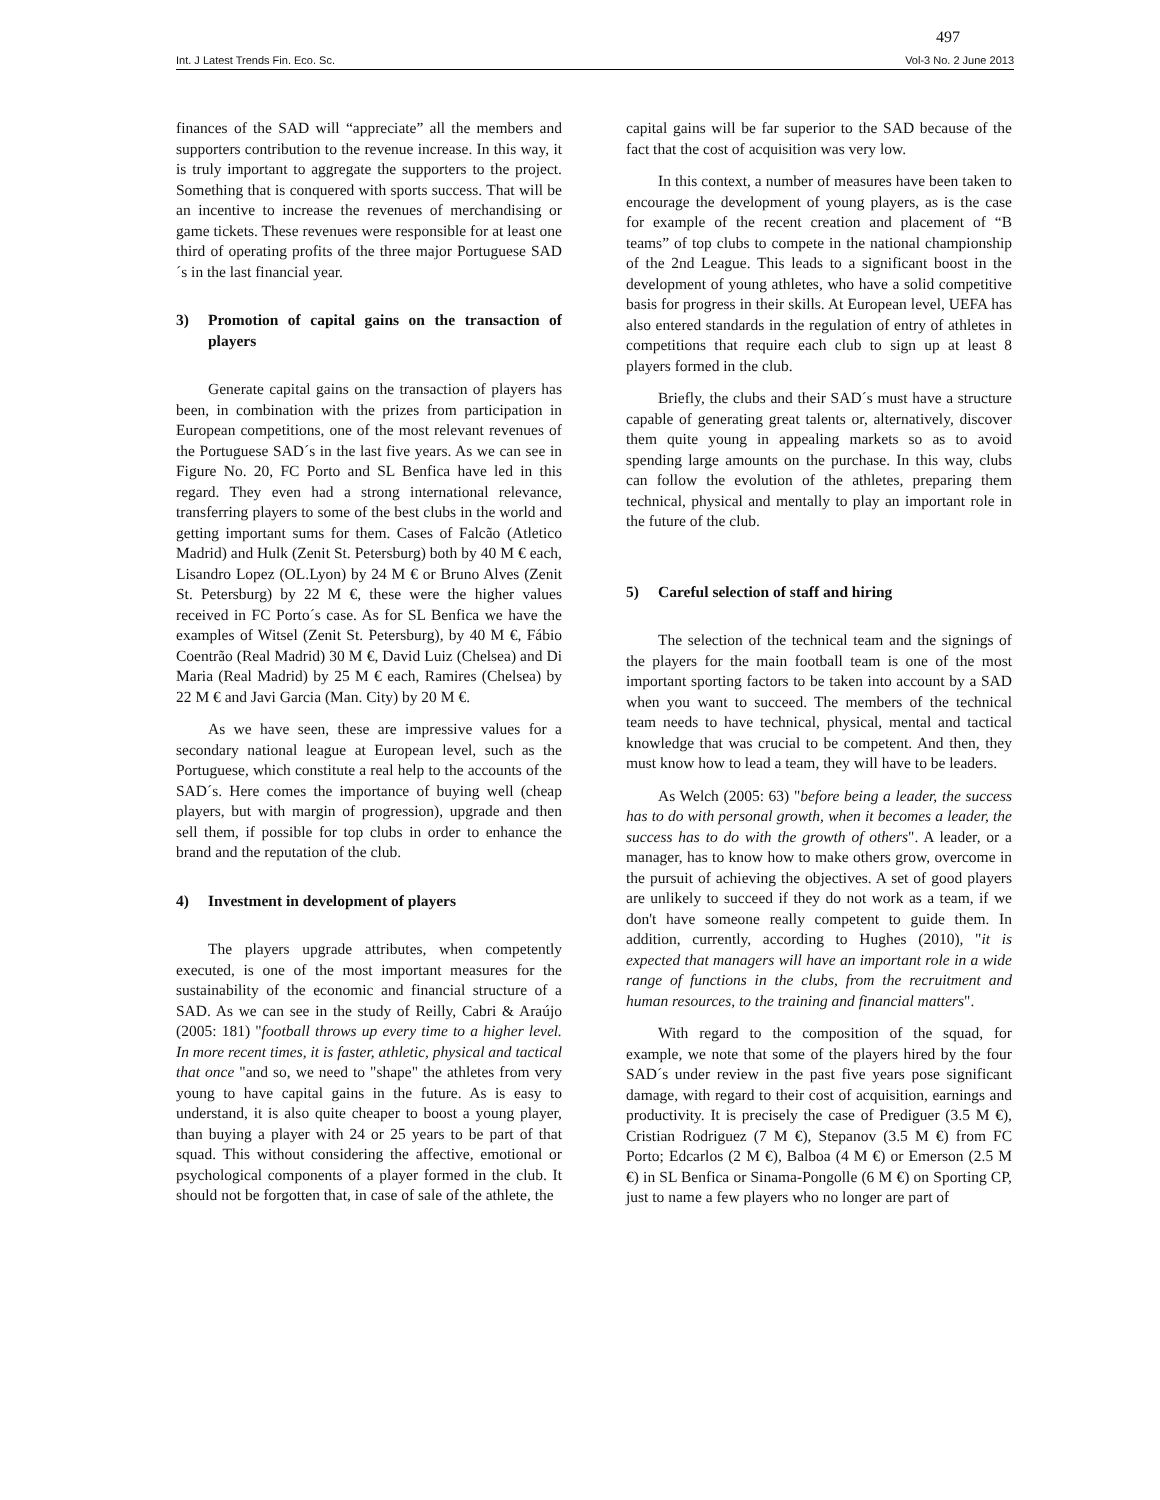497
Int. J Latest Trends Fin. Eco. Sc. Vol-3 No. 2 June 2013
finances of the SAD will “appreciate” all the members and supporters contribution to the revenue increase. In this way, it is truly important to aggregate the supporters to the project. Something that is conquered with sports success. That will be an incentive to increase the revenues of merchandising or game tickets. These revenues were responsible for at least one third of operating profits of the three major Portuguese SAD´s in the last financial year.
3) Promotion of capital gains on the transaction of players
Generate capital gains on the transaction of players has been, in combination with the prizes from participation in European competitions, one of the most relevant revenues of the Portuguese SAD´s in the last five years. As we can see in Figure No. 20, FC Porto and SL Benfica have led in this regard. They even had a strong international relevance, transferring players to some of the best clubs in the world and getting important sums for them. Cases of Falcão (Atletico Madrid) and Hulk (Zenit St. Petersburg) both by 40 M € each, Lisandro Lopez (OL.Lyon) by 24 M € or Bruno Alves (Zenit St. Petersburg) by 22 M €, these were the higher values received in FC Porto´s case. As for SL Benfica we have the examples of Witsel (Zenit St. Petersburg), by 40 M €, Fábio Coentrão (Real Madrid) 30 M €, David Luiz (Chelsea) and Di Maria (Real Madrid) by 25 M € each, Ramires (Chelsea) by 22 M € and Javi Garcia (Man. City) by 20 M €.
As we have seen, these are impressive values for a secondary national league at European level, such as the Portuguese, which constitute a real help to the accounts of the SAD´s. Here comes the importance of buying well (cheap players, but with margin of progression), upgrade and then sell them, if possible for top clubs in order to enhance the brand and the reputation of the club.
4) Investment in development of players
The players upgrade attributes, when competently executed, is one of the most important measures for the sustainability of the economic and financial structure of a SAD. As we can see in the study of Reilly, Cabri & Araújo (2005: 181) "football throws up every time to a higher level. In more recent times, it is faster, athletic, physical and tactical that once "and so, we need to "shape" the athletes from very young to have capital gains in the future. As is easy to understand, it is also quite cheaper to boost a young player, than buying a player with 24 or 25 years to be part of that squad. This without considering the affective, emotional or psychological components of a player formed in the club. It should not be forgotten that, in case of sale of the athlete, the
capital gains will be far superior to the SAD because of the fact that the cost of acquisition was very low.
In this context, a number of measures have been taken to encourage the development of young players, as is the case for example of the recent creation and placement of “B teams” of top clubs to compete in the national championship of the 2nd League. This leads to a significant boost in the development of young athletes, who have a solid competitive basis for progress in their skills. At European level, UEFA has also entered standards in the regulation of entry of athletes in competitions that require each club to sign up at least 8 players formed in the club.
Briefly, the clubs and their SAD´s must have a structure capable of generating great talents or, alternatively, discover them quite young in appealing markets so as to avoid spending large amounts on the purchase. In this way, clubs can follow the evolution of the athletes, preparing them technical, physical and mentally to play an important role in the future of the club.
5) Careful selection of staff and hiring
The selection of the technical team and the signings of the players for the main football team is one of the most important sporting factors to be taken into account by a SAD when you want to succeed. The members of the technical team needs to have technical, physical, mental and tactical knowledge that was crucial to be competent. And then, they must know how to lead a team, they will have to be leaders.
As Welch (2005: 63) "before being a leader, the success has to do with personal growth, when it becomes a leader, the success has to do with the growth of others". A leader, or a manager, has to know how to make others grow, overcome in the pursuit of achieving the objectives. A set of good players are unlikely to succeed if they do not work as a team, if we don't have someone really competent to guide them. In addition, currently, according to Hughes (2010), "it is expected that managers will have an important role in a wide range of functions in the clubs, from the recruitment and human resources, to the training and financial matters".
With regard to the composition of the squad, for example, we note that some of the players hired by the four SAD´s under review in the past five years pose significant damage, with regard to their cost of acquisition, earnings and productivity. It is precisely the case of Prediguer (3.5 M €), Cristian Rodriguez (7 M €), Stepanov (3.5 M €) from FC Porto; Edcarlos (2 M €), Balboa (4 M €) or Emerson (2.5 M €) in SL Benfica or Sinama-Pongolle (6 M €) on Sporting CP, just to name a few players who no longer are part of